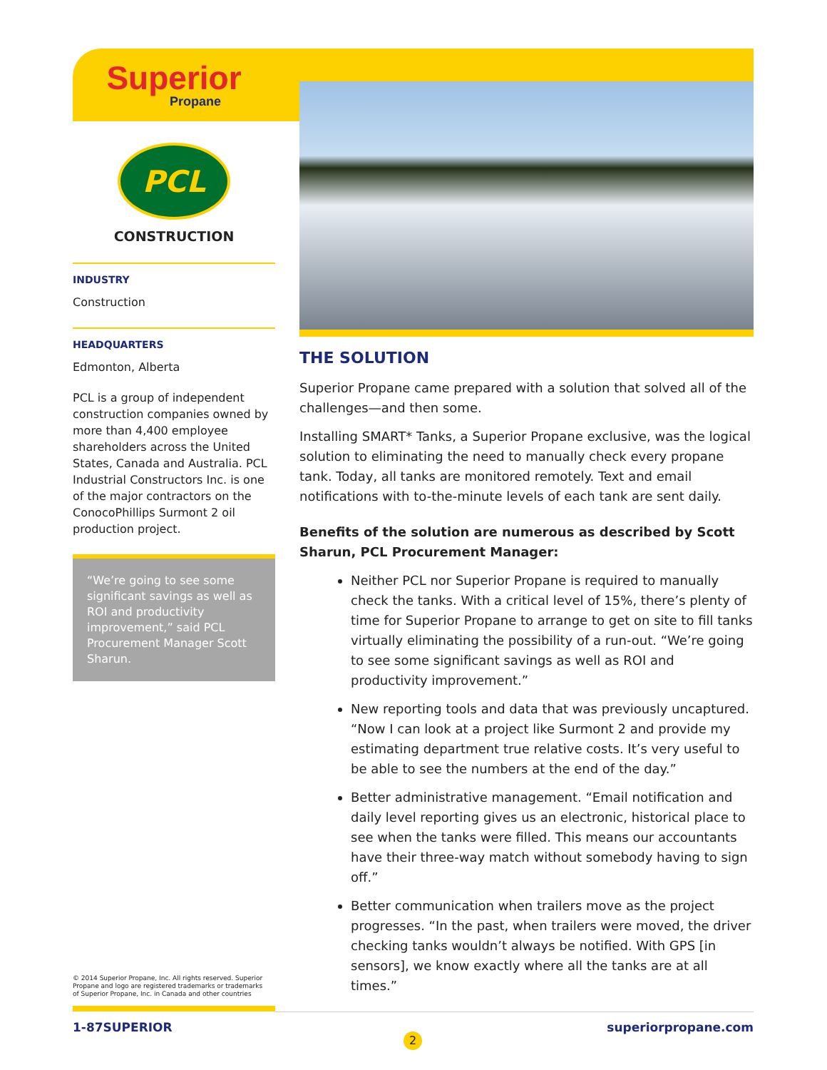Superior
Propane
PCL
CONSTRUCTION
INDUSTRY
Construction
HEADQUARTERS
Edmonton, Alberta
PCL is a group of independent construction companies owned by more than 4,400 employee shareholders across the United States, Canada and Australia. PCL Industrial Constructors Inc. is one of the major contractors on the ConocoPhillips Surmont 2 oil production project.
“We’re going to see some significant savings as well as ROI and productivity improvement,” said PCL Procurement Manager Scott Sharun.
THE SOLUTION
Superior Propane came prepared with a solution that solved all of the challenges—and then some.
Installing SMART* Tanks, a Superior Propane exclusive, was the logical solution to eliminating the need to manually check every propane tank. Today, all tanks are monitored remotely. Text and email notifications with to-the-minute levels of each tank are sent daily.
Benefits of the solution are numerous as described by Scott Sharun, PCL Procurement Manager:
Neither PCL nor Superior Propane is required to manually check the tanks. With a critical level of 15%, there’s plenty of time for Superior Propane to arrange to get on site to fill tanks virtually eliminating the possibility of a run-out. “We’re going to see some significant savings as well as ROI and productivity improvement.”
New reporting tools and data that was previously uncaptured. “Now I can look at a project like Surmont 2 and provide my estimating department true relative costs. It’s very useful to be able to see the numbers at the end of the day.”
Better administrative management. “Email notification and daily level reporting gives us an electronic, historical place to see when the tanks were filled. This means our accountants have their three-way match without somebody having to sign off.”
Better communication when trailers move as the project progresses. “In the past, when trailers were moved, the driver checking tanks wouldn’t always be notified. With GPS [in sensors], we know exactly where all the tanks are at all times.”
© 2014 Superior Propane, Inc. All rights reserved. Superior Propane and logo are registered trademarks or trademarks of Superior Propane, Inc. in Canada and other countries
1-87SUPERIOR
2
superiorpropane.com